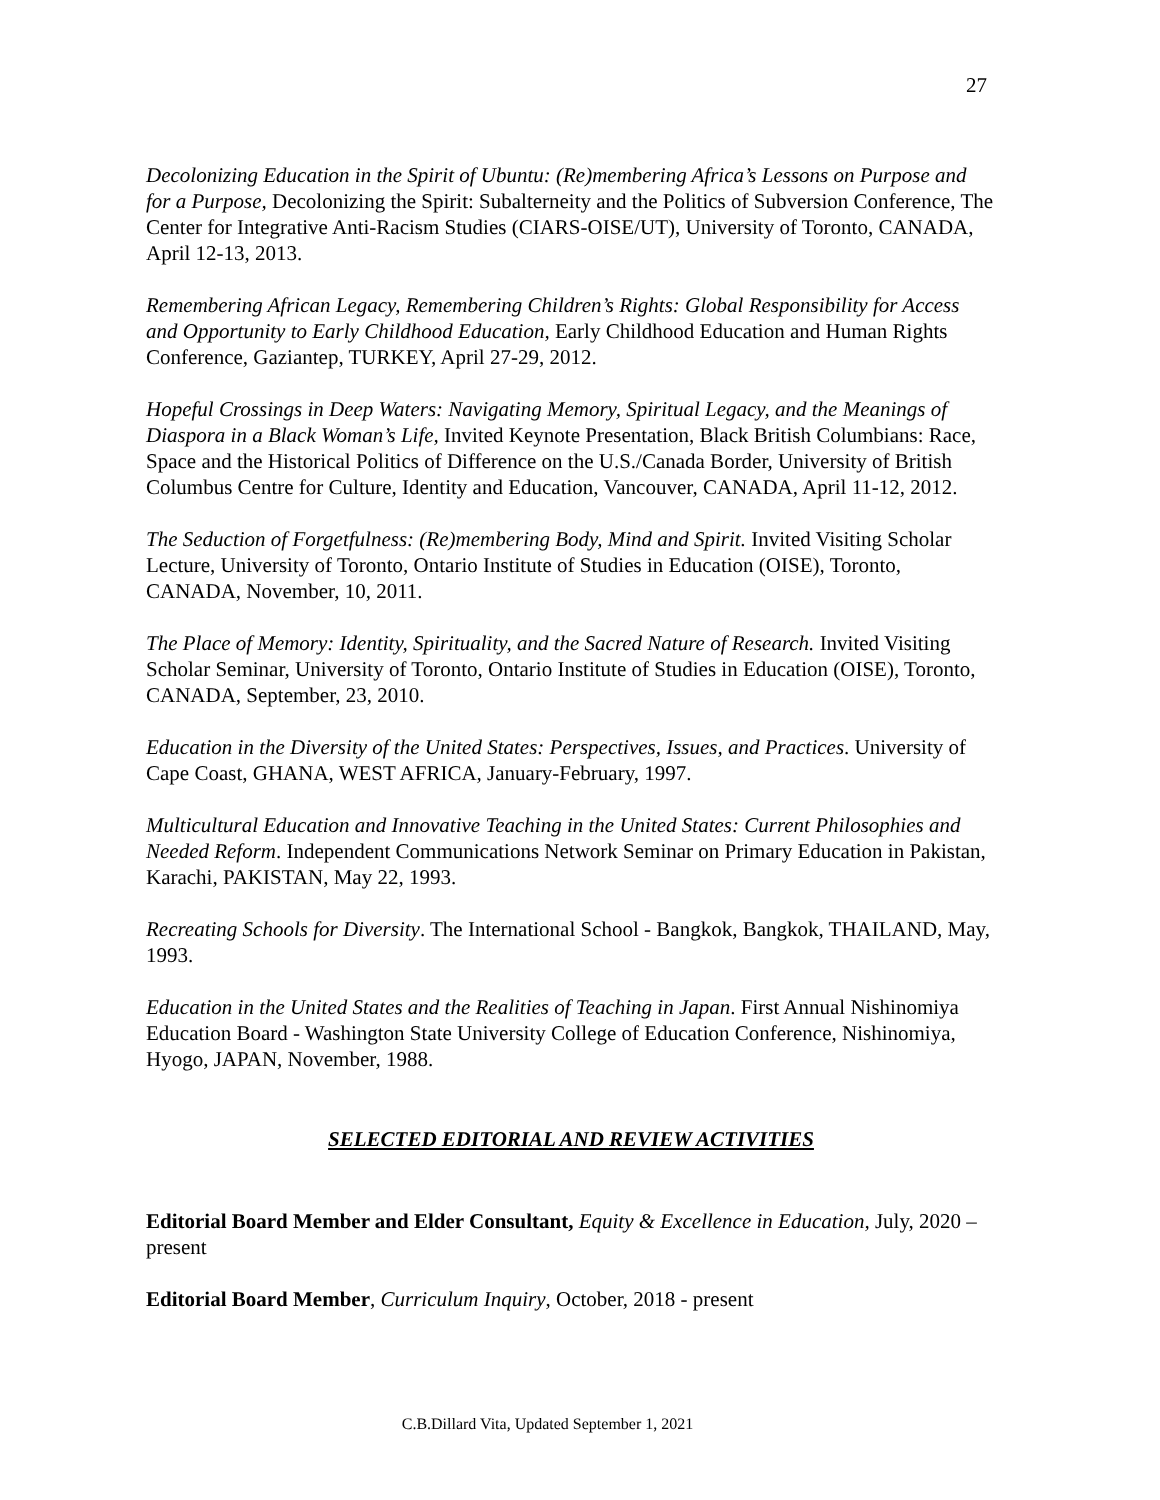27
Decolonizing Education in the Spirit of Ubuntu: (Re)membering Africa’s Lessons on Purpose and for a Purpose, Decolonizing the Spirit: Subalterneity and the Politics of Subversion Conference, The Center for Integrative Anti-Racism Studies (CIARS-OISE/UT), University of Toronto, CANADA, April 12-13, 2013.
Remembering African Legacy, Remembering Children’s Rights: Global Responsibility for Access and Opportunity to Early Childhood Education, Early Childhood Education and Human Rights Conference, Gaziantep, TURKEY, April 27-29, 2012.
Hopeful Crossings in Deep Waters: Navigating Memory, Spiritual Legacy, and the Meanings of Diaspora in a Black Woman’s Life, Invited Keynote Presentation, Black British Columbians: Race, Space and the Historical Politics of Difference on the U.S./Canada Border, University of British Columbus Centre for Culture, Identity and Education, Vancouver, CANADA, April 11-12, 2012.
The Seduction of Forgetfulness: (Re)membering Body, Mind and Spirit. Invited Visiting Scholar Lecture, University of Toronto, Ontario Institute of Studies in Education (OISE), Toronto, CANADA, November, 10, 2011.
The Place of Memory: Identity, Spirituality, and the Sacred Nature of Research. Invited Visiting Scholar Seminar, University of Toronto, Ontario Institute of Studies in Education (OISE), Toronto, CANADA, September, 23, 2010.
Education in the Diversity of the United States: Perspectives, Issues, and Practices. University of Cape Coast, GHANA, WEST AFRICA, January-February, 1997.
Multicultural Education and Innovative Teaching in the United States: Current Philosophies and Needed Reform. Independent Communications Network Seminar on Primary Education in Pakistan, Karachi, PAKISTAN, May 22, 1993.
Recreating Schools for Diversity. The International School - Bangkok, Bangkok, THAILAND, May, 1993.
Education in the United States and the Realities of Teaching in Japan. First Annual Nishinomiya Education Board - Washington State University College of Education Conference, Nishinomiya, Hyogo, JAPAN, November, 1988.
SELECTED EDITORIAL AND REVIEW ACTIVITIES
Editorial Board Member and Elder Consultant, Equity & Excellence in Education, July, 2020 – present
Editorial Board Member, Curriculum Inquiry, October, 2018 - present
C.B.Dillard Vita, Updated September 1, 2021